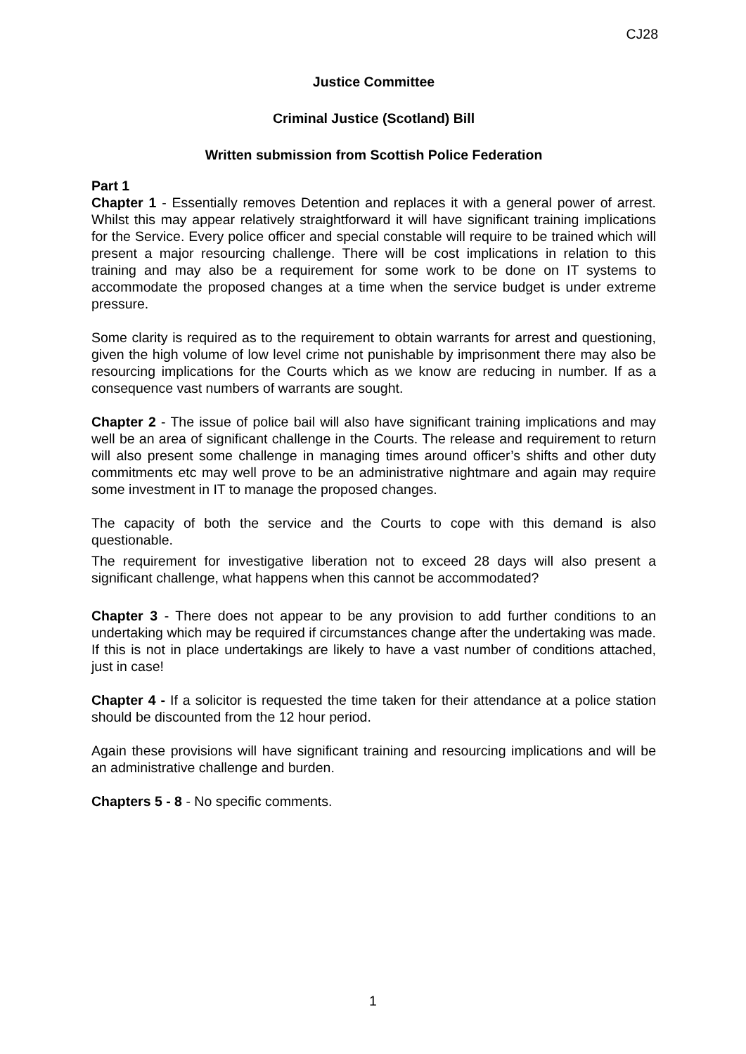CJ28
Justice Committee
Criminal Justice (Scotland) Bill
Written submission from Scottish Police Federation
Part 1
Chapter 1 - Essentially removes Detention and replaces it with a general power of arrest. Whilst this may appear relatively straightforward it will have significant training implications for the Service. Every police officer and special constable will require to be trained which will present a major resourcing challenge. There will be cost implications in relation to this training and may also be a requirement for some work to be done on IT systems to accommodate the proposed changes at a time when the service budget is under extreme pressure.
Some clarity is required as to the requirement to obtain warrants for arrest and questioning, given the high volume of low level crime not punishable by imprisonment there may also be resourcing implications for the Courts which as we know are reducing in number. If as a consequence vast numbers of warrants are sought.
Chapter 2 - The issue of police bail will also have significant training implications and may well be an area of significant challenge in the Courts. The release and requirement to return will also present some challenge in managing times around officer’s shifts and other duty commitments etc may well prove to be an administrative nightmare and again may require some investment in IT to manage the proposed changes.
The capacity of both the service and the Courts to cope with this demand is also questionable.
The requirement for investigative liberation not to exceed 28 days will also present a significant challenge, what happens when this cannot be accommodated?
Chapter 3 - There does not appear to be any provision to add further conditions to an undertaking which may be required if circumstances change after the undertaking was made. If this is not in place undertakings are likely to have a vast number of conditions attached, just in case!
Chapter 4 - If a solicitor is requested the time taken for their attendance at a police station should be discounted from the 12 hour period.
Again these provisions will have significant training and resourcing implications and will be an administrative challenge and burden.
Chapters 5 - 8 - No specific comments.
1